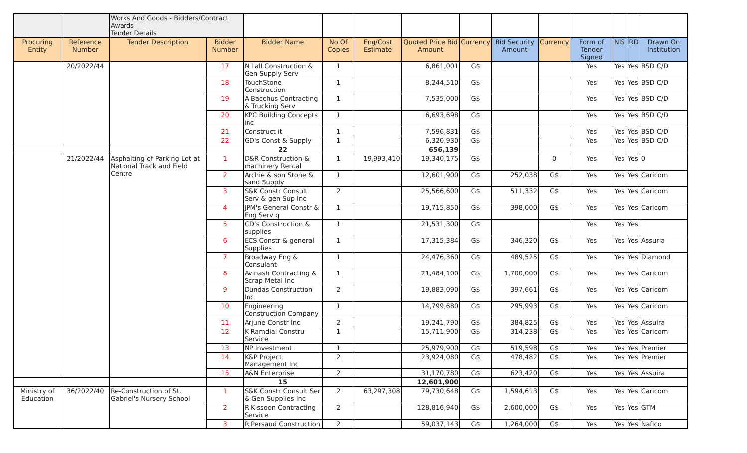| | | Works And Goods - Bidders/Contract Awards Tender Details | | | | | | | | | | | | |
| Procuring Entity | Reference Number | Tender Description | Bidder Number | Bidder Name | No Of Copies | Eng/Cost Estimate | Quoted Price Bid Amount | Currency | Bid Security Amount | Currency | Form of Tender Signed | NIS | IRD | Drawn On Institution |
| | 20/2022/44 | | 17 | N Lall Construction & Gen Supply Serv | 1 | | 6,861,001 | G$ | | | Yes | Yes | Yes | BSD C/D |
| | | | 18 | TouchStone Construction | 1 | | 8,244,510 | G$ | | | Yes | Yes | Yes | BSD C/D |
| | | | 19 | A Bacchus Contracting & Trucking Serv | 1 | | 7,535,000 | G$ | | | Yes | Yes | Yes | BSD C/D |
| | | | 20 | KPC Building Concepts inc | 1 | | 6,693,698 | G$ | | | Yes | Yes | Yes | BSD C/D |
| | | | 21 | Construct it | 1 | | 7,596,831 | G$ | | | Yes | Yes | Yes | BSD C/D |
| | | | 22 | GD's Const & Supply | 1 | | 6,320,930 | G$ | | | Yes | Yes | Yes | BSD C/D |
| | | | | 22 | | | 656,139 | | | | | | | |
| | 21/2022/44 | Asphalting of Parking Lot at National Track and Field Centre | 1 | D&R Construction & machinery Rental | 1 | 19,993,410 | 19,340,175 | G$ | | 0 | Yes | Yes | Yes | 0 |
| | | | 2 | Archie & son Stone & sand Supply | 1 | | 12,601,900 | G$ | 252,038 | G$ | Yes | Yes | Yes | Caricom |
| | | | 3 | S&K Constr Consult Serv & gen Sup Inc | 2 | | 25,566,600 | G$ | 511,332 | G$ | Yes | Yes | Yes | Caricom |
| | | | 4 | JPM's General Constr & Eng Serv q | 1 | | 19,715,850 | G$ | 398,000 | G$ | Yes | Yes | Yes | Caricom |
| | | | 5 | GD's Construction & supplies | 1 | | 21,531,300 | G$ | | | Yes | Yes | Yes | |
| | | | 6 | ECS Constr & general Supplies | 1 | | 17,315,384 | G$ | 346,320 | G$ | Yes | Yes | Yes | Assuria |
| | | | 7 | Broadway Eng & Consulant | 1 | | 24,476,360 | G$ | 489,525 | G$ | Yes | Yes | Yes | Diamond |
| | | | 8 | Avinash Contracting & Scrap Metal Inc | 1 | | 21,484,100 | G$ | 1,700,000 | G$ | Yes | Yes | Yes | Caricom |
| | | | 9 | Dundas Construction Inc | 2 | | 19,883,090 | G$ | 397,661 | G$ | Yes | Yes | Yes | Caricom |
| | | | 10 | Engineering Construction Company | 1 | | 14,799,680 | G$ | 295,993 | G$ | Yes | Yes | Yes | Caricom |
| | | | 11 | Arjune Constr Inc | 2 | | 19,241,790 | G$ | 384,825 | G$ | Yes | Yes | Yes | Assuira |
| | | | 12 | K Ramdial Constru Service | 1 | | 15,711,900 | G$ | 314,238 | G$ | Yes | Yes | Yes | Caricom |
| | | | 13 | NP Investment | 1 | | 25,979,900 | G$ | 519,598 | G$ | Yes | Yes | Yes | Premier |
| | | | 14 | K&P Project Management Inc | 2 | | 23,924,080 | G$ | 478,482 | G$ | Yes | Yes | Yes | Premier |
| | | | 15 | A&N Enterprise | 2 | | 31,170,780 | G$ | 623,420 | G$ | Yes | Yes | Yes | Assuira |
| | | | | 15 | | | 12,601,900 | | | | | | | |
| Ministry of Education | 36/2022/40 | Re-Construction of St. Gabriel's Nursery School | 1 | S&K Constr Consult Ser & Gen Supplies Inc | 2 | 63,297,308 | 79,730,648 | G$ | 1,594,613 | G$ | Yes | Yes | Yes | Caricom |
| | | | 2 | R Kissoon Contracting Service | 2 | | 128,816,940 | G$ | 2,600,000 | G$ | Yes | Yes | Yes | GTM |
| | | | 3 | R Persaud Construction | 2 | | 59,037,143 | G$ | 1,264,000 | G$ | Yes | Yes | Yes | Nafico |